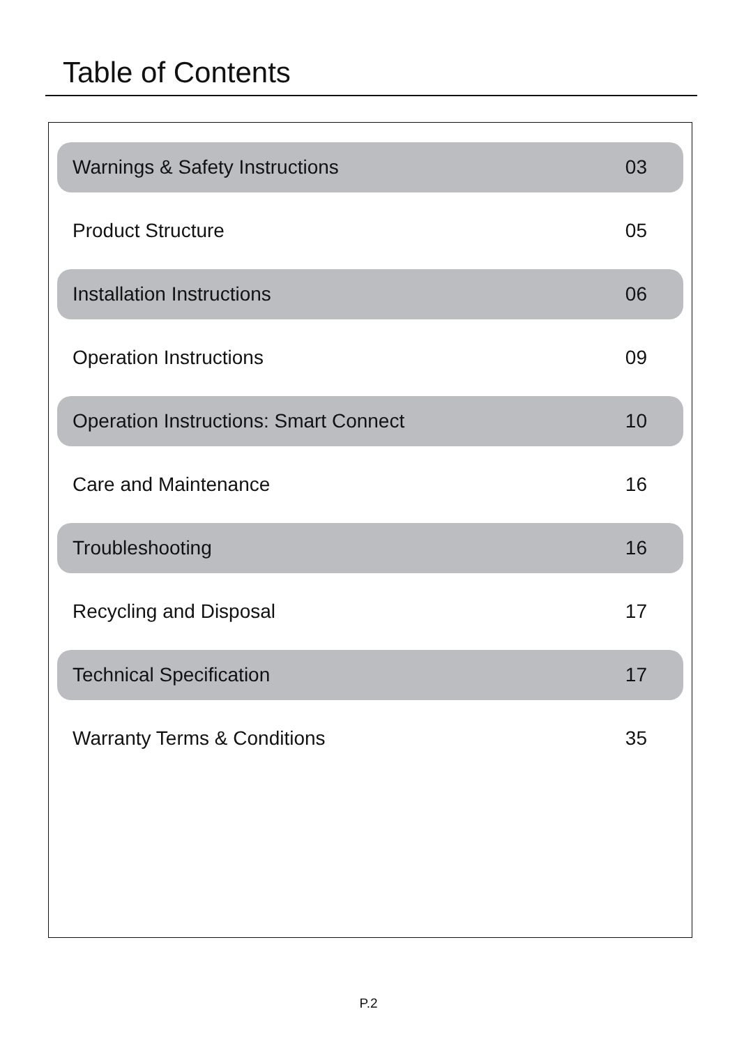Table of Contents
Warnings & Safety Instructions 03
Product Structure 05
Installation Instructions 06
Operation Instructions 09
Operation Instructions: Smart Connect 10
Care and Maintenance 16
Troubleshooting 16
Recycling and Disposal 17
Technical Specification 17
Warranty Terms & Conditions 35
P.2